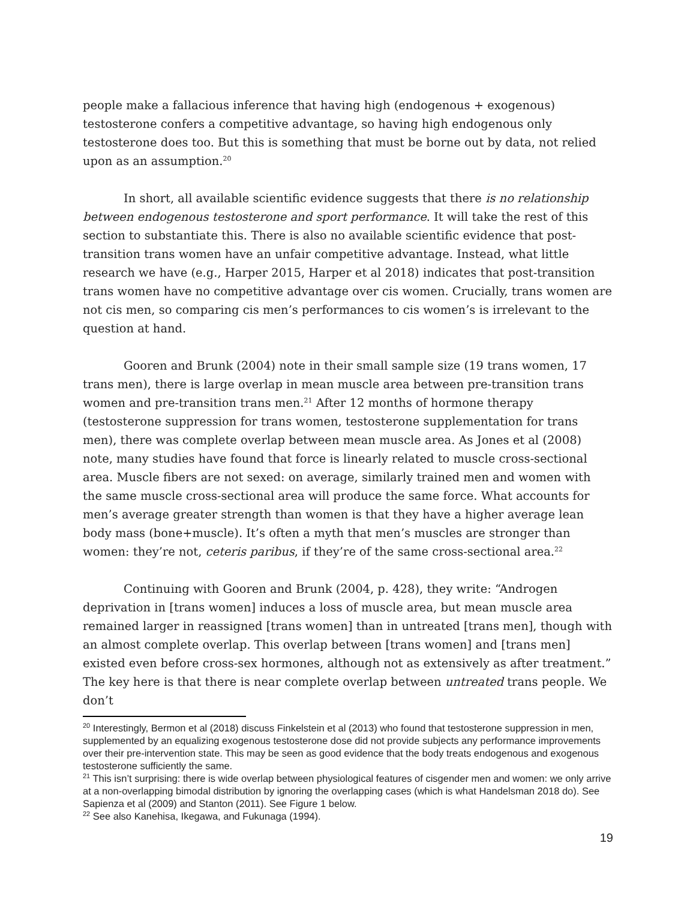people make a fallacious inference that having high (endogenous + exogenous) testosterone confers a competitive advantage, so having high endogenous only testosterone does too. But this is something that must be borne out by data, not relied upon as an assumption.<sup>20</sup>
In short, all available scientific evidence suggests that there is no relationship between endogenous testosterone and sport performance. It will take the rest of this section to substantiate this. There is also no available scientific evidence that post-transition trans women have an unfair competitive advantage. Instead, what little research we have (e.g., Harper 2015, Harper et al 2018) indicates that post-transition trans women have no competitive advantage over cis women. Crucially, trans women are not cis men, so comparing cis men’s performances to cis women’s is irrelevant to the question at hand.
Gooren and Brunk (2004) note in their small sample size (19 trans women, 17 trans men), there is large overlap in mean muscle area between pre-transition trans women and pre-transition trans men.<sup>21</sup> After 12 months of hormone therapy (testosterone suppression for trans women, testosterone supplementation for trans men), there was complete overlap between mean muscle area. As Jones et al (2008) note, many studies have found that force is linearly related to muscle cross-sectional area. Muscle fibers are not sexed: on average, similarly trained men and women with the same muscle cross-sectional area will produce the same force. What accounts for men’s average greater strength than women is that they have a higher average lean body mass (bone+muscle). It’s often a myth that men’s muscles are stronger than women: they’re not, ceteris paribus, if they’re of the same cross-sectional area.<sup>22</sup>
Continuing with Gooren and Brunk (2004, p. 428), they write: “Androgen deprivation in [trans women] induces a loss of muscle area, but mean muscle area remained larger in reassigned [trans women] than in untreated [trans men], though with an almost complete overlap. This overlap between [trans women] and [trans men] existed even before cross-sex hormones, although not as extensively as after treatment.” The key here is that there is near complete overlap between untreated trans people. We don’t
<sup>20</sup> Interestingly, Bermon et al (2018) discuss Finkelstein et al (2013) who found that testosterone suppression in men, supplemented by an equalizing exogenous testosterone dose did not provide subjects any performance improvements over their pre-intervention state. This may be seen as good evidence that the body treats endogenous and exogenous testosterone sufficiently the same.
<sup>21</sup> This isn’t surprising: there is wide overlap between physiological features of cisgender men and women: we only arrive at a non-overlapping bimodal distribution by ignoring the overlapping cases (which is what Handelsman 2018 do). See Sapienza et al (2009) and Stanton (2011). See Figure 1 below.
<sup>22</sup> See also Kanehisa, Ikegawa, and Fukunaga (1994).
19